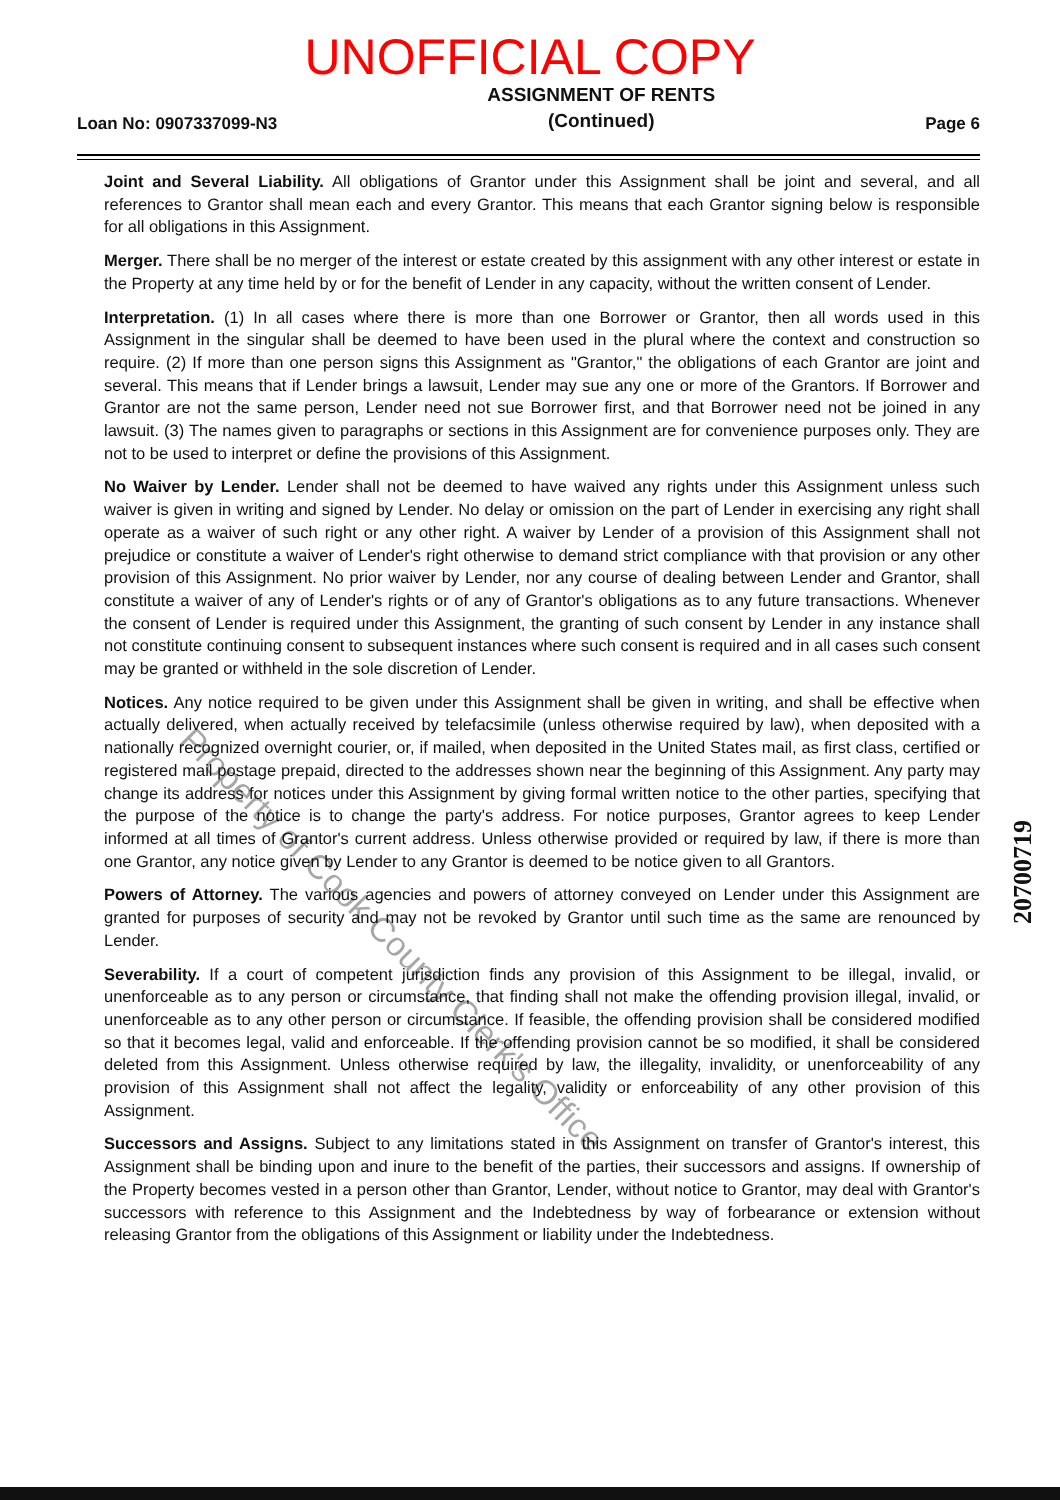UNOFFICIAL COPY
Loan No: 0907337099-N3 ASSIGNMENT OF RENTS
(Continued) Page 6
Joint and Several Liability. All obligations of Grantor under this Assignment shall be joint and several, and all references to Grantor shall mean each and every Grantor. This means that each Grantor signing below is responsible for all obligations in this Assignment.
Merger. There shall be no merger of the interest or estate created by this assignment with any other interest or estate in the Property at any time held by or for the benefit of Lender in any capacity, without the written consent of Lender.
Interpretation. (1) In all cases where there is more than one Borrower or Grantor, then all words used in this Assignment in the singular shall be deemed to have been used in the plural where the context and construction so require. (2) If more than one person signs this Assignment as "Grantor," the obligations of each Grantor are joint and several. This means that if Lender brings a lawsuit, Lender may sue any one or more of the Grantors. If Borrower and Grantor are not the same person, Lender need not sue Borrower first, and that Borrower need not be joined in any lawsuit. (3) The names given to paragraphs or sections in this Assignment are for convenience purposes only. They are not to be used to interpret or define the provisions of this Assignment.
No Waiver by Lender. Lender shall not be deemed to have waived any rights under this Assignment unless such waiver is given in writing and signed by Lender. No delay or omission on the part of Lender in exercising any right shall operate as a waiver of such right or any other right. A waiver by Lender of a provision of this Assignment shall not prejudice or constitute a waiver of Lender's right otherwise to demand strict compliance with that provision or any other provision of this Assignment. No prior waiver by Lender, nor any course of dealing between Lender and Grantor, shall constitute a waiver of any of Lender's rights or of any of Grantor's obligations as to any future transactions. Whenever the consent of Lender is required under this Assignment, the granting of such consent by Lender in any instance shall not constitute continuing consent to subsequent instances where such consent is required and in all cases such consent may be granted or withheld in the sole discretion of Lender.
Notices. Any notice required to be given under this Assignment shall be given in writing, and shall be effective when actually delivered, when actually received by telefacsimile (unless otherwise required by law), when deposited with a nationally recognized overnight courier, or, if mailed, when deposited in the United States mail, as first class, certified or registered mail postage prepaid, directed to the addresses shown near the beginning of this Assignment. Any party may change its address for notices under this Assignment by giving formal written notice to the other parties, specifying that the purpose of the notice is to change the party's address. For notice purposes, Grantor agrees to keep Lender informed at all times of Grantor's current address. Unless otherwise provided or required by law, if there is more than one Grantor, any notice given by Lender to any Grantor is deemed to be notice given to all Grantors.
Powers of Attorney. The various agencies and powers of attorney conveyed on Lender under this Assignment are granted for purposes of security and may not be revoked by Grantor until such time as the same are renounced by Lender.
Severability. If a court of competent jurisdiction finds any provision of this Assignment to be illegal, invalid, or unenforceable as to any person or circumstance, that finding shall not make the offending provision illegal, invalid, or unenforceable as to any other person or circumstance. If feasible, the offending provision shall be considered modified so that it becomes legal, valid and enforceable. If the offending provision cannot be so modified, it shall be considered deleted from this Assignment. Unless otherwise required by law, the illegality, invalidity, or unenforceability of any provision of this Assignment shall not affect the legality, validity or enforceability of any other provision of this Assignment.
Successors and Assigns. Subject to any limitations stated in this Assignment on transfer of Grantor's interest, this Assignment shall be binding upon and inure to the benefit of the parties, their successors and assigns. If ownership of the Property becomes vested in a person other than Grantor, Lender, without notice to Grantor, may deal with Grantor's successors with reference to this Assignment and the Indebtedness by way of forbearance or extension without releasing Grantor from the obligations of this Assignment or liability under the Indebtedness.
20700719
Property of Cook County Clerk's Office